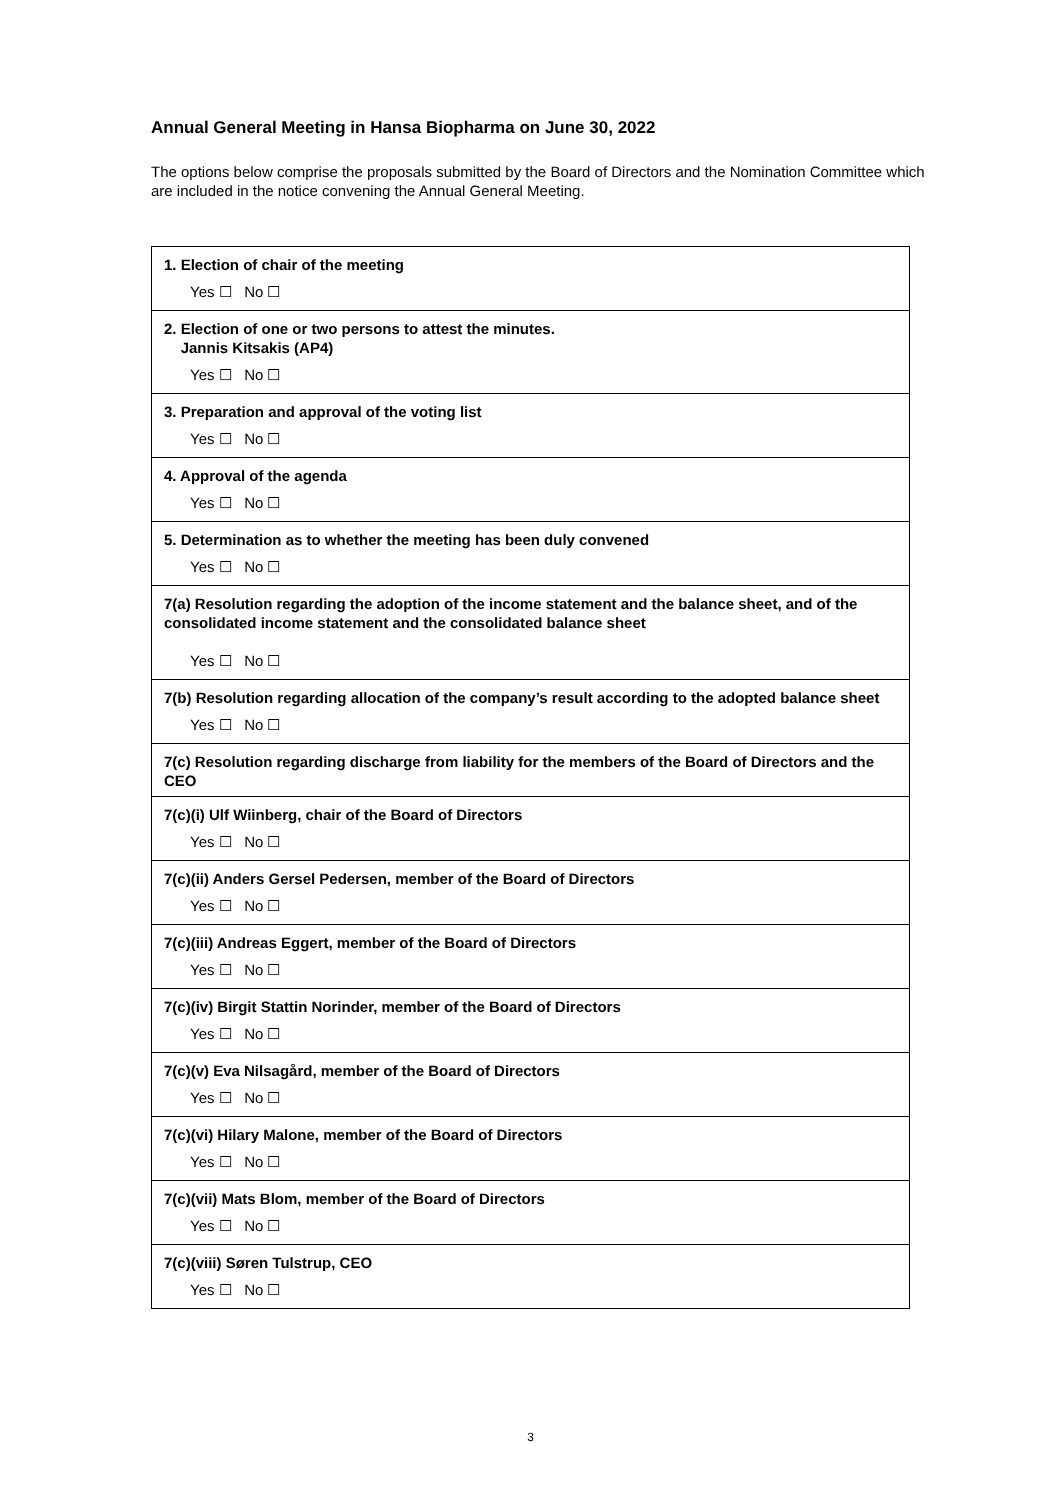Annual General Meeting in Hansa Biopharma on June 30, 2022
The options below comprise the proposals submitted by the Board of Directors and the Nomination Committee which are included in the notice convening the Annual General Meeting.
| 1. Election of chair of the meeting |
| Yes ☐ No ☐ |
| 2. Election of one or two persons to attest the minutes. Jannis Kitsakis (AP4) |
| Yes ☐ No ☐ |
| 3. Preparation and approval of the voting list |
| Yes ☐ No ☐ |
| 4. Approval of the agenda |
| Yes ☐ No ☐ |
| 5. Determination as to whether the meeting has been duly convened |
| Yes ☐ No ☐ |
| 7(a) Resolution regarding the adoption of the income statement and the balance sheet, and of the consolidated income statement and the consolidated balance sheet |
| Yes ☐ No ☐ |
| 7(b) Resolution regarding allocation of the company’s result according to the adopted balance sheet |
| Yes ☐ No ☐ |
| 7(c) Resolution regarding discharge from liability for the members of the Board of Directors and the CEO |
| 7(c)(i) Ulf Wiinberg, chair of the Board of Directors |
| Yes ☐ No ☐ |
| 7(c)(ii) Anders Gersel Pedersen, member of the Board of Directors |
| Yes ☐ No ☐ |
| 7(c)(iii) Andreas Eggert, member of the Board of Directors |
| Yes ☐ No ☐ |
| 7(c)(iv) Birgit Stattin Norinder, member of the Board of Directors |
| Yes ☐ No ☐ |
| 7(c)(v) Eva Nilsagård, member of the Board of Directors |
| Yes ☐ No ☐ |
| 7(c)(vi) Hilary Malone, member of the Board of Directors |
| Yes ☐ No ☐ |
| 7(c)(vii) Mats Blom, member of the Board of Directors |
| Yes ☐ No ☐ |
| 7(c)(viii) Søren Tulstrup, CEO |
| Yes ☐ No ☐ |
3